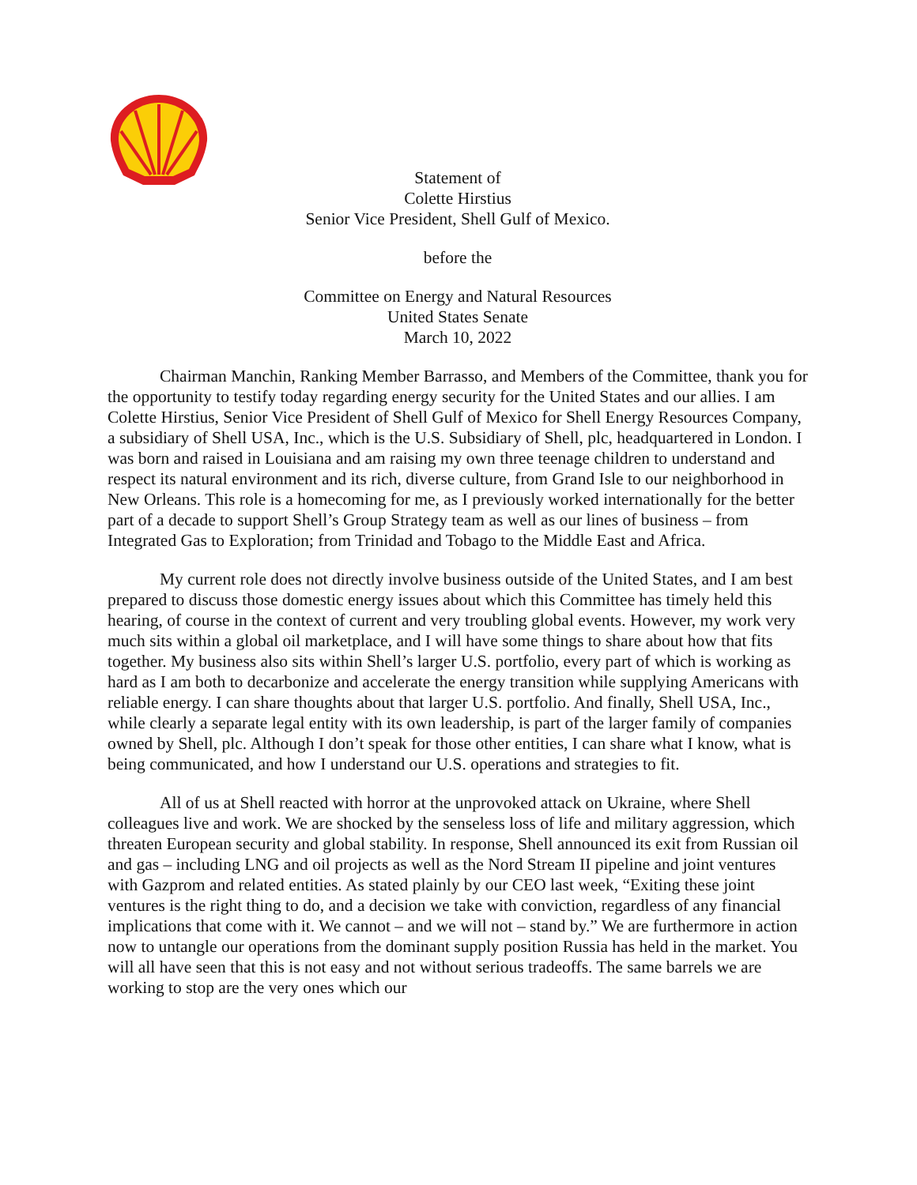Statement of
Colette Hirstius
Senior Vice President, Shell Gulf of Mexico.
before the
Committee on Energy and Natural Resources
United States Senate
March 10, 2022
Chairman Manchin, Ranking Member Barrasso, and Members of the Committee, thank you for the opportunity to testify today regarding energy security for the United States and our allies. I am Colette Hirstius, Senior Vice President of Shell Gulf of Mexico for Shell Energy Resources Company, a subsidiary of Shell USA, Inc., which is the U.S. Subsidiary of Shell, plc, headquartered in London. I was born and raised in Louisiana and am raising my own three teenage children to understand and respect its natural environment and its rich, diverse culture, from Grand Isle to our neighborhood in New Orleans. This role is a homecoming for me, as I previously worked internationally for the better part of a decade to support Shell’s Group Strategy team as well as our lines of business – from Integrated Gas to Exploration; from Trinidad and Tobago to the Middle East and Africa.
My current role does not directly involve business outside of the United States, and I am best prepared to discuss those domestic energy issues about which this Committee has timely held this hearing, of course in the context of current and very troubling global events. However, my work very much sits within a global oil marketplace, and I will have some things to share about how that fits together. My business also sits within Shell’s larger U.S. portfolio, every part of which is working as hard as I am both to decarbonize and accelerate the energy transition while supplying Americans with reliable energy. I can share thoughts about that larger U.S. portfolio. And finally, Shell USA, Inc., while clearly a separate legal entity with its own leadership, is part of the larger family of companies owned by Shell, plc. Although I don’t speak for those other entities, I can share what I know, what is being communicated, and how I understand our U.S. operations and strategies to fit.
All of us at Shell reacted with horror at the unprovoked attack on Ukraine, where Shell colleagues live and work. We are shocked by the senseless loss of life and military aggression, which threaten European security and global stability. In response, Shell announced its exit from Russian oil and gas – including LNG and oil projects as well as the Nord Stream II pipeline and joint ventures with Gazprom and related entities. As stated plainly by our CEO last week, “Exiting these joint ventures is the right thing to do, and a decision we take with conviction, regardless of any financial implications that come with it. We cannot – and we will not – stand by.” We are furthermore in action now to untangle our operations from the dominant supply position Russia has held in the market. You will all have seen that this is not easy and not without serious tradeoffs. The same barrels we are working to stop are the very ones which our